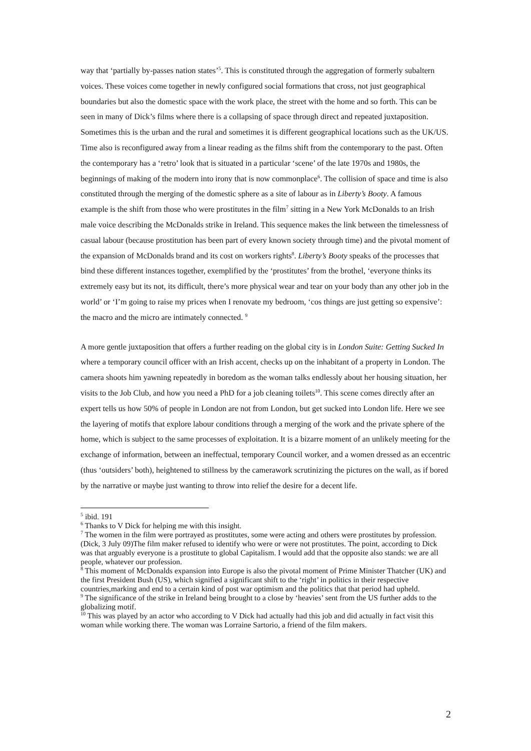way that ‘partially by-passes nation states’<sup>5</sup>. This is constituted through the aggregation of formerly subaltern voices. These voices come together in newly configured social formations that cross, not just geographical boundaries but also the domestic space with the work place, the street with the home and so forth. This can be seen in many of Dick’s films where there is a collapsing of space through direct and repeated juxtaposition. Sometimes this is the urban and the rural and sometimes it is different geographical locations such as the UK/US. Time also is reconfigured away from a linear reading as the films shift from the contemporary to the past. Often the contemporary has a ‘retro’ look that is situated in a particular ‘scene’ of the late 1970s and 1980s, the beginnings of making of the modern into irony that is now commonplace<sup>6</sup>. The collision of space and time is also constituted through the merging of the domestic sphere as a site of labour as in Liberty’s Booty. A famous example is the shift from those who were prostitutes in the film<sup>7</sup> sitting in a New York McDonalds to an Irish male voice describing the McDonalds strike in Ireland. This sequence makes the link between the timelessness of casual labour (because prostitution has been part of every known society through time) and the pivotal moment of the expansion of McDonalds brand and its cost on workers rights<sup>8</sup>. Liberty’s Booty speaks of the processes that bind these different instances together, exemplified by the ‘prostitutes’ from the brothel, ‘everyone thinks its extremely easy but its not, its difficult, there’s more physical wear and tear on your body than any other job in the world’ or ‘I’m going to raise my prices when I renovate my bedroom, ‘cos things are just getting so expensive’: the macro and the micro are intimately connected. <sup>9</sup>
A more gentle juxtaposition that offers a further reading on the global city is in London Suite: Getting Sucked In where a temporary council officer with an Irish accent, checks up on the inhabitant of a property in London. The camera shoots him yawning repeatedly in boredom as the woman talks endlessly about her housing situation, her visits to the Job Club, and how you need a PhD for a job cleaning toilets<sup>10</sup>. This scene comes directly after an expert tells us how 50% of people in London are not from London, but get sucked into London life. Here we see the layering of motifs that explore labour conditions through a merging of the work and the private sphere of the home, which is subject to the same processes of exploitation. It is a bizarre moment of an unlikely meeting for the exchange of information, between an ineffectual, temporary Council worker, and a women dressed as an eccentric (thus ‘outsiders’ both), heightened to stillness by the camerawork scrutinizing the pictures on the wall, as if bored by the narrative or maybe just wanting to throw into relief the desire for a decent life.
<sup>5</sup> ibid. 191
<sup>6</sup> Thanks to V Dick for helping me with this insight.
<sup>7</sup> The women in the film were portrayed as prostitutes, some were acting and others were prostitutes by profession. (Dick, 3 July 09)The film maker refused to identify who were or were not prostitutes. The point, according to Dick was that arguably everyone is a prostitute to global Capitalism. I would add that the opposite also stands: we are all people, whatever our profession.
<sup>8</sup> This moment of McDonalds expansion into Europe is also the pivotal moment of Prime Minister Thatcher (UK) and the first President Bush (US), which signified a significant shift to the ‘right’ in politics in their respective countries,marking and end to a certain kind of post war optimism and the politics that that period had upheld.
<sup>9</sup> The significance of the strike in Ireland being brought to a close by ‘heavies’ sent from the US further adds to the globalizing motif.
<sup>10</sup> This was played by an actor who according to V Dick had actually had this job and did actually in fact visit this woman while working there. The woman was Lorraine Sartorio, a friend of the film makers.
2